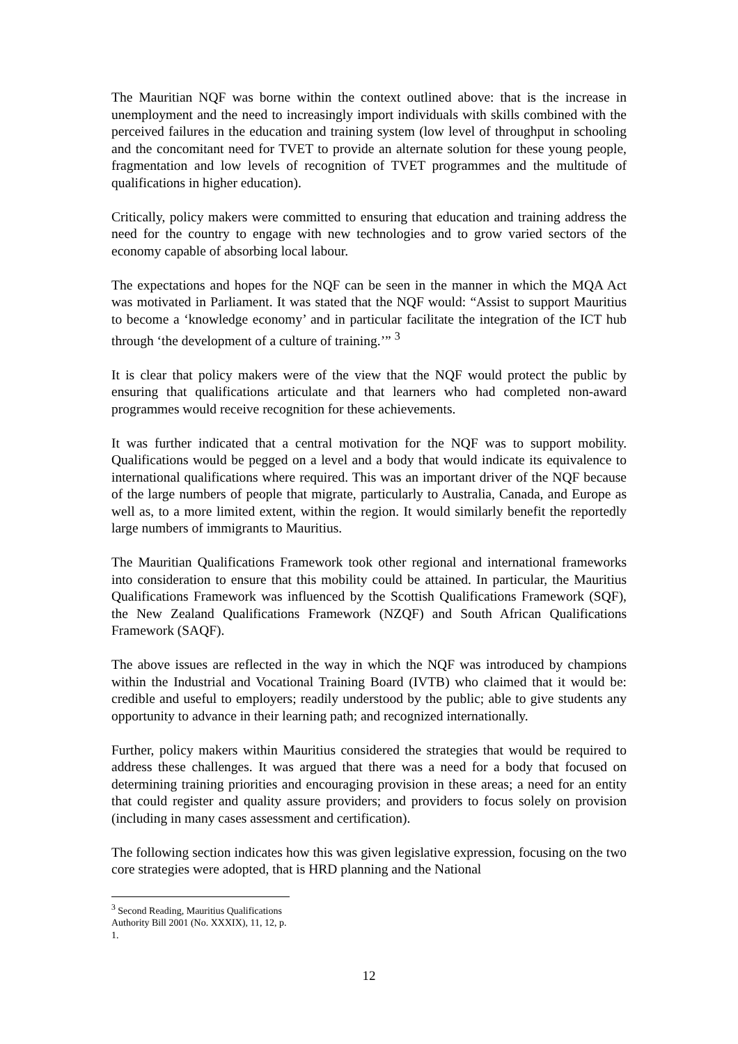The Mauritian NQF was borne within the context outlined above: that is the increase in unemployment and the need to increasingly import individuals with skills combined with the perceived failures in the education and training system (low level of throughput in schooling and the concomitant need for TVET to provide an alternate solution for these young people, fragmentation and low levels of recognition of TVET programmes and the multitude of qualifications in higher education).
Critically, policy makers were committed to ensuring that education and training address the need for the country to engage with new technologies and to grow varied sectors of the economy capable of absorbing local labour.
The expectations and hopes for the NQF can be seen in the manner in which the MQA Act was motivated in Parliament. It was stated that the NQF would: “Assist to support Mauritius to become a ‘knowledge economy’ and in particular facilitate the integration of the ICT hub through ‘the development of a culture of training.’” <sup>3</sup>
It is clear that policy makers were of the view that the NQF would protect the public by ensuring that qualifications articulate and that learners who had completed non-award programmes would receive recognition for these achievements.
It was further indicated that a central motivation for the NQF was to support mobility. Qualifications would be pegged on a level and a body that would indicate its equivalence to international qualifications where required. This was an important driver of the NQF because of the large numbers of people that migrate, particularly to Australia, Canada, and Europe as well as, to a more limited extent, within the region. It would similarly benefit the reportedly large numbers of immigrants to Mauritius.
The Mauritian Qualifications Framework took other regional and international frameworks into consideration to ensure that this mobility could be attained. In particular, the Mauritius Qualifications Framework was influenced by the Scottish Qualifications Framework (SQF), the New Zealand Qualifications Framework (NZQF) and South African Qualifications Framework (SAQF).
The above issues are reflected in the way in which the NQF was introduced by champions within the Industrial and Vocational Training Board (IVTB) who claimed that it would be: credible and useful to employers; readily understood by the public; able to give students any opportunity to advance in their learning path; and recognized internationally.
Further, policy makers within Mauritius considered the strategies that would be required to address these challenges. It was argued that there was a need for a body that focused on determining training priorities and encouraging provision in these areas; a need for an entity that could register and quality assure providers; and providers to focus solely on provision (including in many cases assessment and certification).
The following section indicates how this was given legislative expression, focusing on the two core strategies were adopted, that is HRD planning and the National
<sup>3</sup> Second Reading, Mauritius Qualifications Authority Bill 2001 (No. XXXIX), 11, 12, p. 1.
12